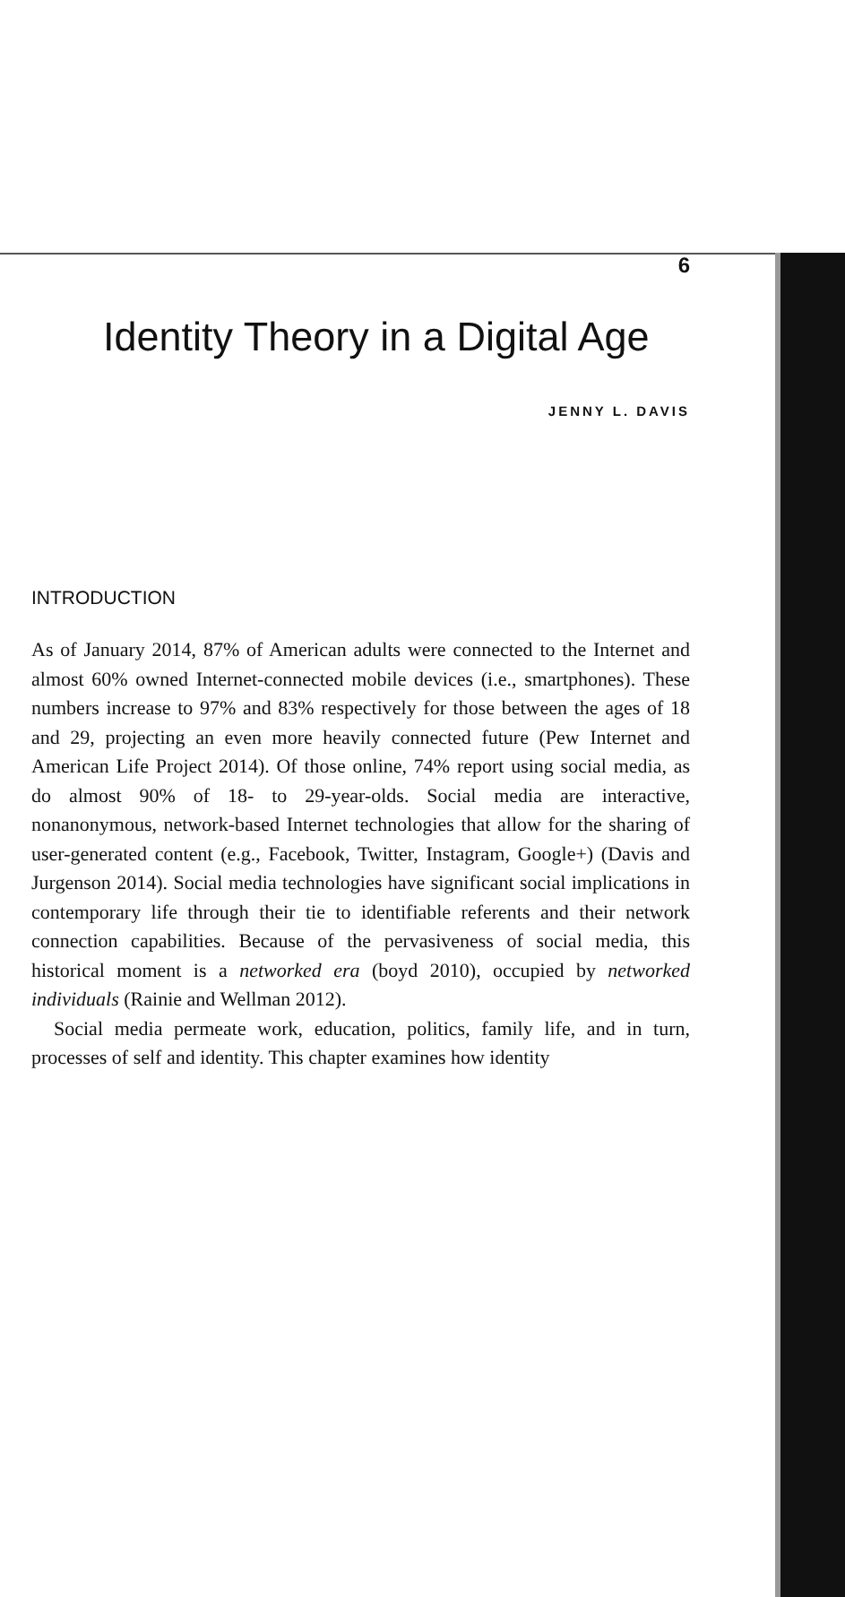6
Identity Theory in a Digital Age
JENNY L. DAVIS
INTRODUCTION
As of January 2014, 87% of American adults were connected to the Internet and almost 60% owned Internet-connected mobile devices (i.e., smartphones). These numbers increase to 97% and 83% respectively for those between the ages of 18 and 29, projecting an even more heavily connected future (Pew Internet and American Life Project 2014). Of those online, 74% report using social media, as do almost 90% of 18- to 29-year-olds. Social media are interactive, nonanonymous, network-based Internet technologies that allow for the sharing of user-generated content (e.g., Facebook, Twitter, Instagram, Google+) (Davis and Jurgenson 2014). Social media technologies have significant social implications in contemporary life through their tie to identifiable referents and their network connection capabilities. Because of the pervasiveness of social media, this historical moment is a networked era (boyd 2010), occupied by networked individuals (Rainie and Wellman 2012).
Social media permeate work, education, politics, family life, and in turn, processes of self and identity. This chapter examines how identity